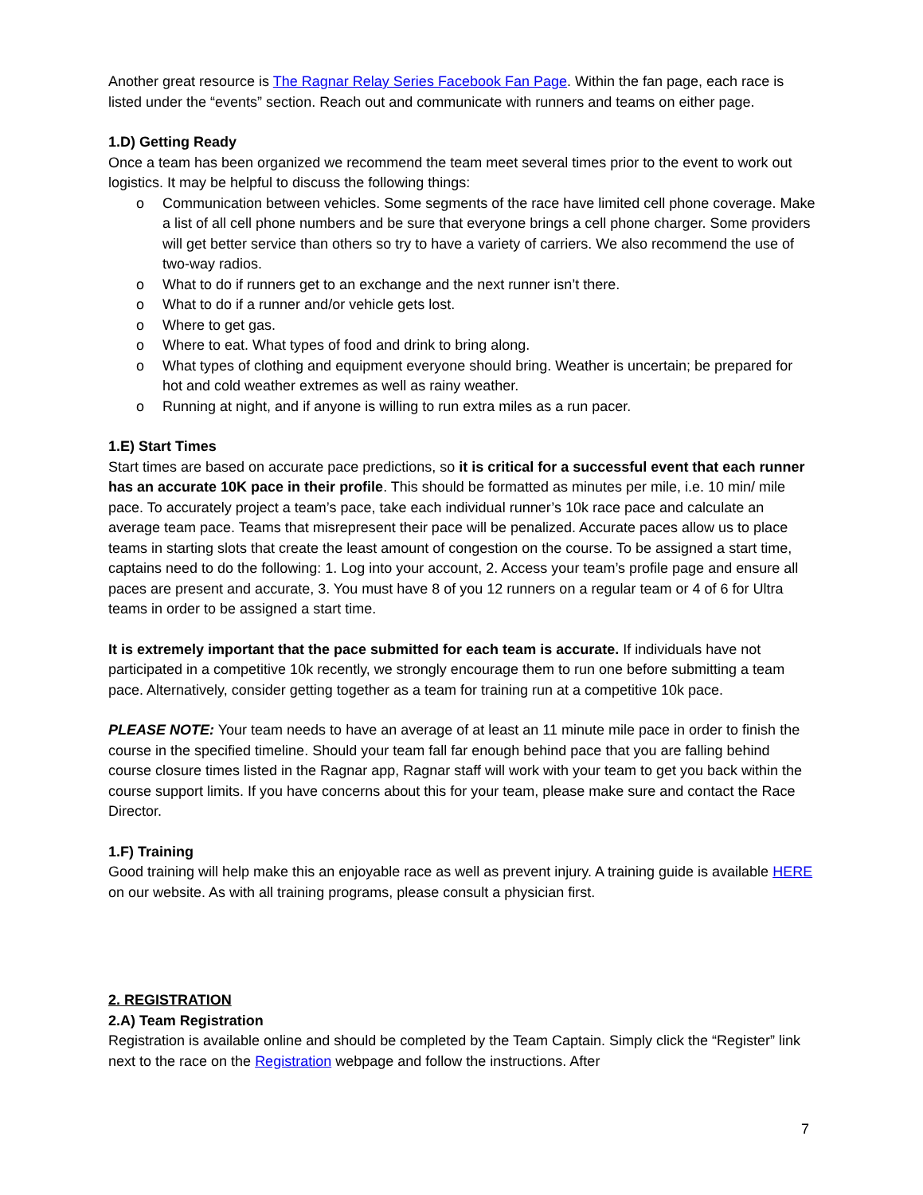Another great resource is The Ragnar Relay Series Facebook Fan Page. Within the fan page, each race is listed under the “events” section. Reach out and communicate with runners and teams on either page.
1.D) Getting Ready
Once a team has been organized we recommend the team meet several times prior to the event to work out logistics. It may be helpful to discuss the following things:
o Communication between vehicles. Some segments of the race have limited cell phone coverage. Make a list of all cell phone numbers and be sure that everyone brings a cell phone charger. Some providers will get better service than others so try to have a variety of carriers. We also recommend the use of two-way radios.
o What to do if runners get to an exchange and the next runner isn’t there.
o What to do if a runner and/or vehicle gets lost.
o Where to get gas.
o Where to eat. What types of food and drink to bring along.
o What types of clothing and equipment everyone should bring. Weather is uncertain; be prepared for hot and cold weather extremes as well as rainy weather.
o Running at night, and if anyone is willing to run extra miles as a run pacer.
1.E) Start Times
Start times are based on accurate pace predictions, so it is critical for a successful event that each runner has an accurate 10K pace in their profile. This should be formatted as minutes per mile, i.e. 10 min/ mile pace. To accurately project a team’s pace, take each individual runner’s 10k race pace and calculate an average team pace. Teams that misrepresent their pace will be penalized. Accurate paces allow us to place teams in starting slots that create the least amount of congestion on the course. To be assigned a start time, captains need to do the following: 1. Log into your account, 2. Access your team’s profile page and ensure all paces are present and accurate, 3. You must have 8 of you 12 runners on a regular team or 4 of 6 for Ultra teams in order to be assigned a start time.
It is extremely important that the pace submitted for each team is accurate. If individuals have not participated in a competitive 10k recently, we strongly encourage them to run one before submitting a team pace. Alternatively, consider getting together as a team for training run at a competitive 10k pace.
PLEASE NOTE: Your team needs to have an average of at least an 11 minute mile pace in order to finish the course in the specified timeline. Should your team fall far enough behind pace that you are falling behind course closure times listed in the Ragnar app, Ragnar staff will work with your team to get you back within the course support limits. If you have concerns about this for your team, please make sure and contact the Race Director.
1.F) Training
Good training will help make this an enjoyable race as well as prevent injury. A training guide is available HERE on our website. As with all training programs, please consult a physician first.
2. REGISTRATION
2.A) Team Registration
Registration is available online and should be completed by the Team Captain. Simply click the “Register” link next to the race on the Registration webpage and follow the instructions. After
7